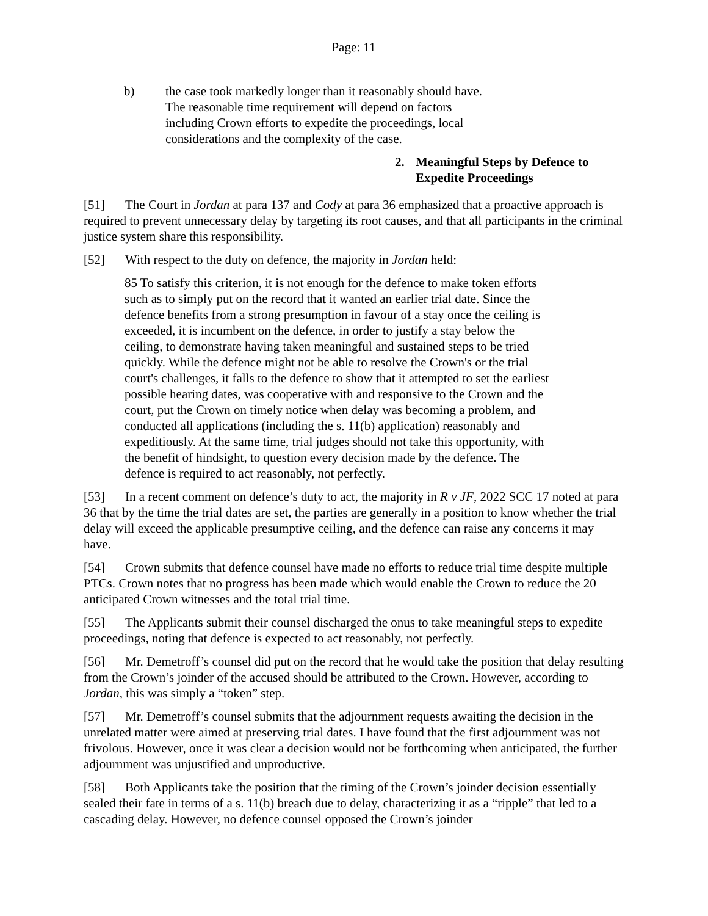Page: 11
b) the case took markedly longer than it reasonably should have. The reasonable time requirement will depend on factors including Crown efforts to expedite the proceedings, local considerations and the complexity of the case.
2. Meaningful Steps by Defence to Expedite Proceedings
[51] The Court in Jordan at para 137 and Cody at para 36 emphasized that a proactive approach is required to prevent unnecessary delay by targeting its root causes, and that all participants in the criminal justice system share this responsibility.
[52] With respect to the duty on defence, the majority in Jordan held:
85 To satisfy this criterion, it is not enough for the defence to make token efforts such as to simply put on the record that it wanted an earlier trial date. Since the defence benefits from a strong presumption in favour of a stay once the ceiling is exceeded, it is incumbent on the defence, in order to justify a stay below the ceiling, to demonstrate having taken meaningful and sustained steps to be tried quickly. While the defence might not be able to resolve the Crown's or the trial court's challenges, it falls to the defence to show that it attempted to set the earliest possible hearing dates, was cooperative with and responsive to the Crown and the court, put the Crown on timely notice when delay was becoming a problem, and conducted all applications (including the s. 11(b) application) reasonably and expeditiously. At the same time, trial judges should not take this opportunity, with the benefit of hindsight, to question every decision made by the defence. The defence is required to act reasonably, not perfectly.
[53] In a recent comment on defence’s duty to act, the majority in R v JF, 2022 SCC 17 noted at para 36 that by the time the trial dates are set, the parties are generally in a position to know whether the trial delay will exceed the applicable presumptive ceiling, and the defence can raise any concerns it may have.
[54] Crown submits that defence counsel have made no efforts to reduce trial time despite multiple PTCs. Crown notes that no progress has been made which would enable the Crown to reduce the 20 anticipated Crown witnesses and the total trial time.
[55] The Applicants submit their counsel discharged the onus to take meaningful steps to expedite proceedings, noting that defence is expected to act reasonably, not perfectly.
[56] Mr. Demetroff’s counsel did put on the record that he would take the position that delay resulting from the Crown’s joinder of the accused should be attributed to the Crown. However, according to Jordan, this was simply a “token” step.
[57] Mr. Demetroff’s counsel submits that the adjournment requests awaiting the decision in the unrelated matter were aimed at preserving trial dates. I have found that the first adjournment was not frivolous. However, once it was clear a decision would not be forthcoming when anticipated, the further adjournment was unjustified and unproductive.
[58] Both Applicants take the position that the timing of the Crown’s joinder decision essentially sealed their fate in terms of a s. 11(b) breach due to delay, characterizing it as a “ripple” that led to a cascading delay. However, no defence counsel opposed the Crown’s joinder